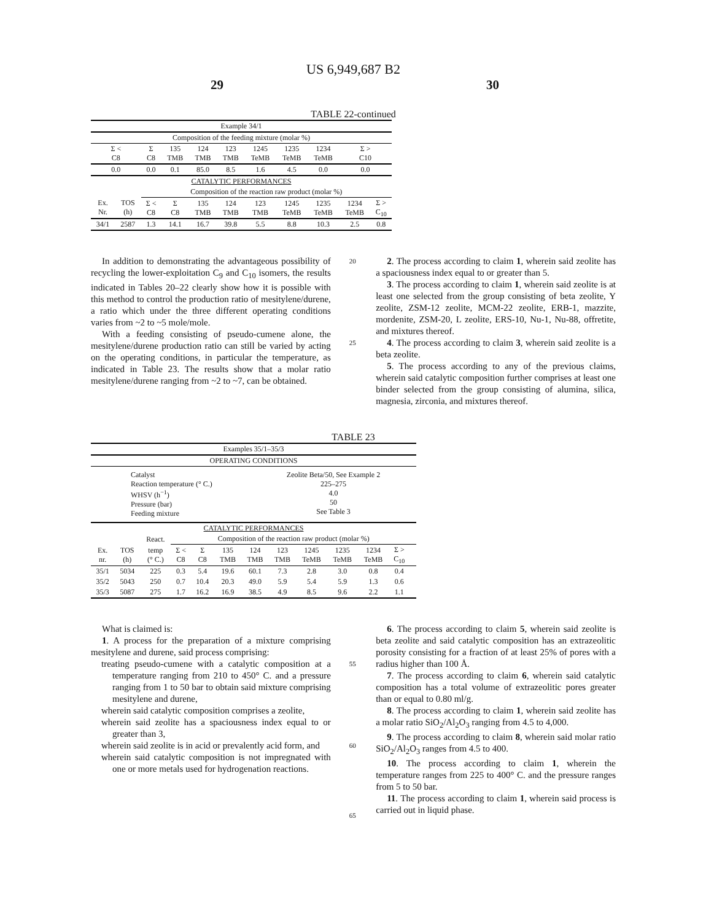US 6,949,687 B2
29 30
TABLE 22-continued
| Example 34/1 | | | | | | | | | | |
| Composition of the feeding mixture (molar %) | | | | | | | | | | |
| Σ < C8 | | Σ C8 | 135 TMB | 124 TMB | 123 TMB | 1245 TeMB | 1235 TeMB | 1234 TeMB | Σ > C10 | |
| 0.0 | | 0.0 | 0.1 | 85.0 | 8.5 | 1.6 | 4.5 | 0.0 | 0.0 | |
| CATALYTIC PERFORMANCES | | | | | | | | | | |
| | | Composition of the reaction raw product (molar %) | | | | | | | | |
| Ex. Nr. | TOS (h) | Σ < C8 | Σ C8 | 135 TMB | 124 TMB | 123 TMB | 1245 TeMB | 1235 TeMB | 1234 TeMB | Σ > C<sub>10</sub> |
| 34/1 | 2587 | 1.3 | 14.1 | 16.7 | 39.8 | 5.5 | 8.8 | 10.3 | 2.5 | 0.8 |
In addition to demonstrating the advantageous possibility of recycling the lower-exploitation C<sub>9</sub> and C<sub>10</sub> isomers, the results indicated in Tables 20–22 clearly show how it is possible with this method to control the production ratio of mesitylene/durene, a ratio which under the three different operating conditions varies from ~2 to ~5 mole/mole.
With a feeding consisting of pseudo-cumene alone, the mesitylene/durene production ratio can still be varied by acting on the operating conditions, in particular the temperature, as indicated in Table 23. The results show that a molar ratio mesitylene/durene ranging from ~2 to ~7, can be obtained.
20
25
2. The process according to claim 1, wherein said zeolite has a spaciousness index equal to or greater than 5.
3. The process according to claim 1, wherein said zeolite is at least one selected from the group consisting of beta zeolite, Y zeolite, ZSM-12 zeolite, MCM-22 zeolite, ERB-1, mazzite, mordenite, ZSM-20, L zeolite, ERS-10, Nu-1, Nu-88, offretite, and mixtures thereof.
4. The process according to claim 3, wherein said zeolite is a beta zeolite.
5. The process according to any of the previous claims, wherein said catalytic composition further comprises at least one binder selected from the group consisting of alumina, silica, magnesia, zirconia, and mixtures thereof.
TABLE 23
| Examples 35/1–35/3 | | | | | | | | | | | | |
| OPERATING CONDITIONS | | | | | | | | | | | | |
| Catalyst Reaction temperature (° C.) WHSV (h<sup>−1</sup>) Pressure (bar) Feeding mixture Zeolite Beta/50, See Example 2 225–275 4.0 50 See Table 3 | | | | | | | | | | | | |
| CATALYTIC PERFORMANCES | | | | | | | | | | | | |
| | | React. | Composition of the reaction raw product (molar %) | | | | | | | | | |
| Ex. nr. | TOS (h) | temp (° C.) | Σ < C8 | Σ C8 | 135 TMB | 124 TMB | 123 TMB | 1245 TeMB | 1235 TeMB | 1234 TeMB | Σ > C<sub>10</sub> | |
| 35/1 | 5034 | 225 | 0.3 | 5.4 | 19.6 | 60.1 | 7.3 | 2.8 | 3.0 | 0.8 | 0.4 | |
| 35/2 | 5043 | 250 | 0.7 | 10.4 | 20.3 | 49.0 | 5.9 | 5.4 | 5.9 | 1.3 | 0.6 | |
| 35/3 | 5087 | 275 | 1.7 | 16.2 | 16.9 | 38.5 | 4.9 | 8.5 | 9.6 | 2.2 | 1.1 | |
What is claimed is:
1. A process for the preparation of a mixture comprising mesitylene and durene, said process comprising:
treating pseudo-cumene with a catalytic composition at a temperature ranging from 210 to 450° C. and a pressure ranging from 1 to 50 bar to obtain said mixture comprising mesitylene and durene,
wherein said catalytic composition comprises a zeolite,
wherein said zeolite has a spaciousness index equal to or greater than 3,
wherein said zeolite is in acid or prevalently acid form, and
wherein said catalytic composition is not impregnated with one or more metals used for hydrogenation reactions.
55
60
65
6. The process according to claim 5, wherein said zeolite is beta zeolite and said catalytic composition has an extrazeolitic porosity consisting for a fraction of at least 25% of pores with a radius higher than 100 Å.
7. The process according to claim 6, wherein said catalytic composition has a total volume of extrazeolitic pores greater than or equal to 0.80 ml/g.
8. The process according to claim 1, wherein said zeolite has a molar ratio SiO<sub>2</sub>/Al<sub>2</sub>O<sub>3</sub> ranging from 4.5 to 4,000.
9. The process according to claim 8, wherein said molar ratio SiO<sub>2</sub>/Al<sub>2</sub>O<sub>3</sub> ranges from 4.5 to 400.
10. The process according to claim 1, wherein the temperature ranges from 225 to 400° C. and the pressure ranges from 5 to 50 bar.
11. The process according to claim 1, wherein said process is carried out in liquid phase.